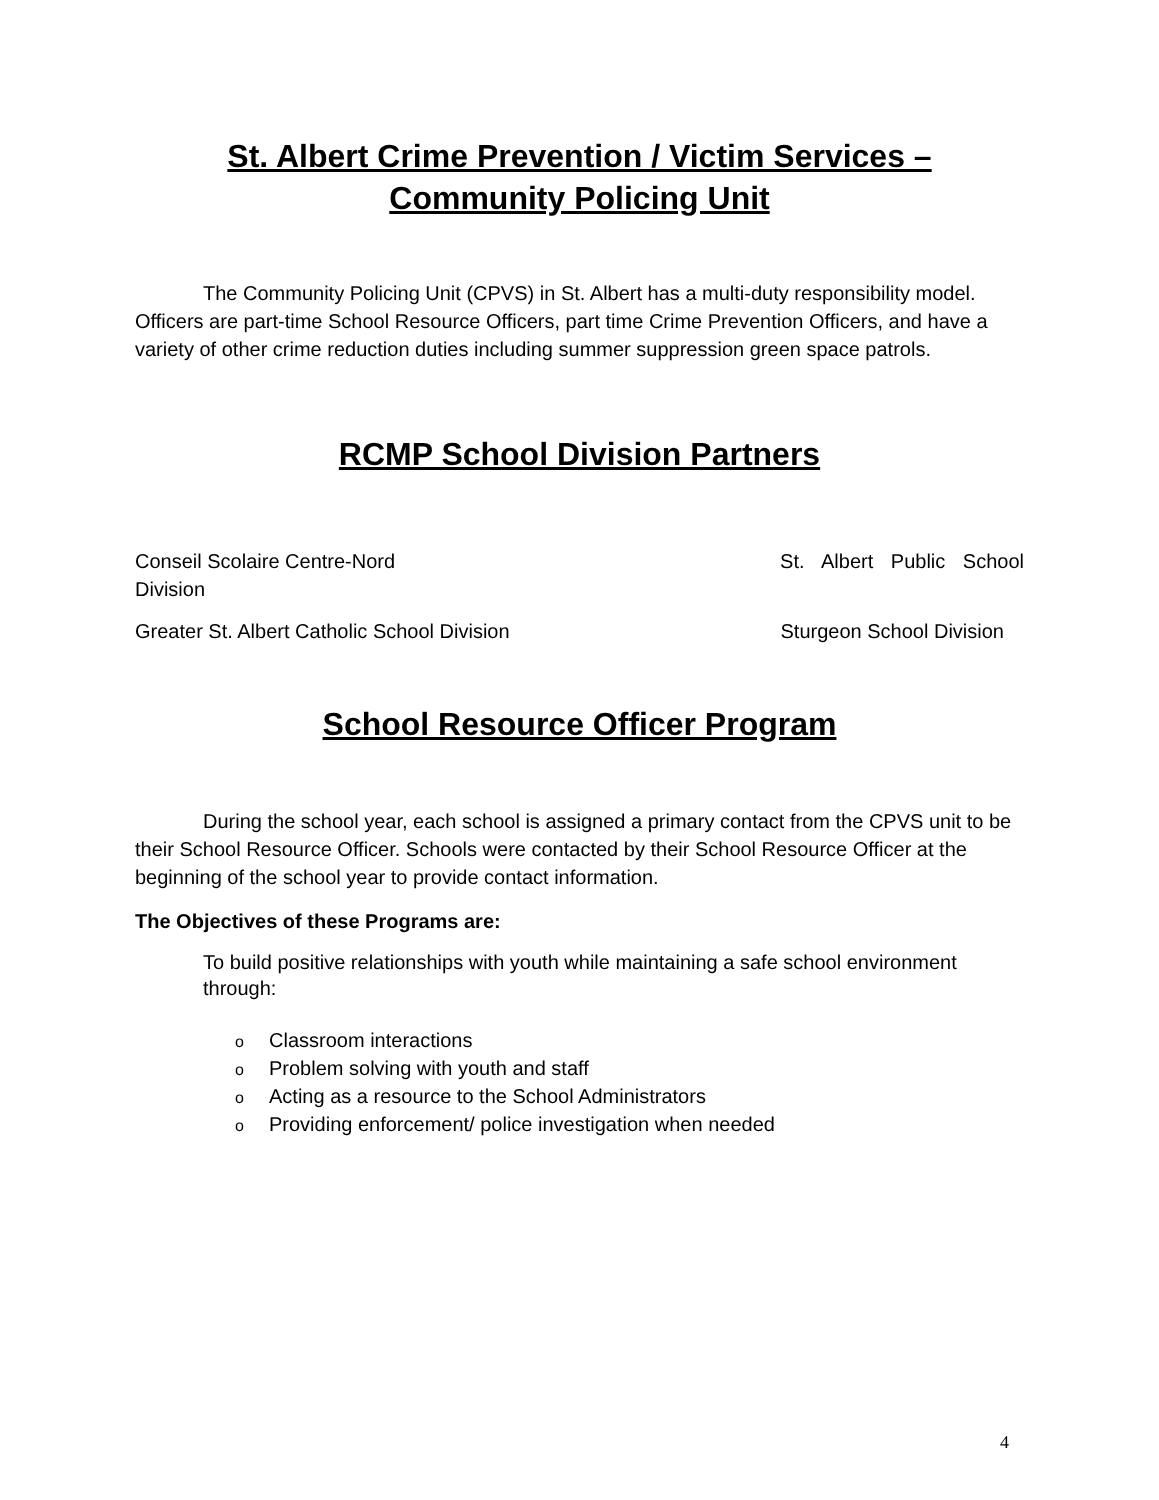St. Albert Crime Prevention / Victim Services –
Community Policing Unit
The Community Policing Unit (CPVS) in St. Albert has a multi-duty responsibility model. Officers are part-time School Resource Officers, part time Crime Prevention Officers, and have a variety of other crime reduction duties including summer suppression green space patrols.
RCMP School Division Partners
Conseil Scolaire Centre-Nord St. Albert Public School
Division
Greater St. Albert Catholic School Division Sturgeon School Division
School Resource Officer Program
During the school year, each school is assigned a primary contact from the CPVS unit to be their School Resource Officer. Schools were contacted by their School Resource Officer at the beginning of the school year to provide contact information.
The Objectives of these Programs are:
To build positive relationships with youth while maintaining a safe school environment through:
o Classroom interactions
o Problem solving with youth and staff
o Acting as a resource to the School Administrators
o Providing enforcement/ police investigation when needed
4